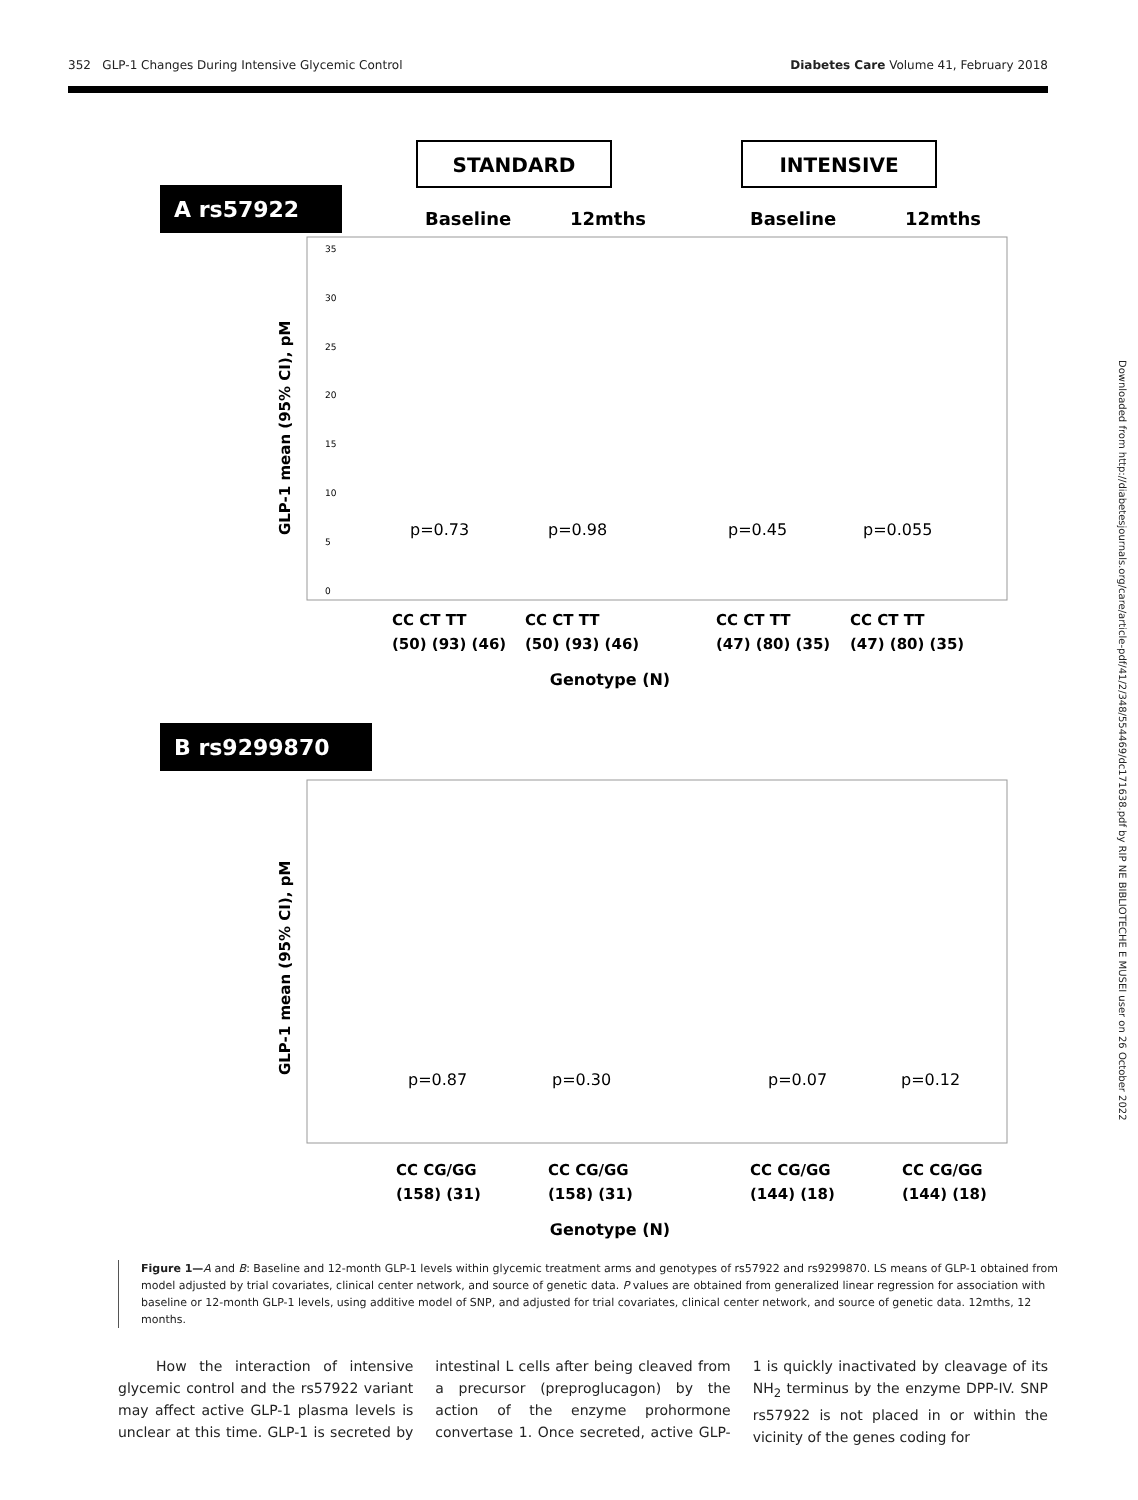352 GLP-1 Changes During Intensive Glycemic Control Diabetes Care Volume 41, February 2018
Downloaded from http://diabetesjournals.org/care/article-pdf/41/2/348/554469/dc171638.pdf by RIP NE BIBLIOTECHE E MUSEI user on 26 October 2022
STANDARD
INTENSIVE
A rs57922
Baseline
12mths
Baseline
12mths
GLP-1 mean (95% CI), pM
35
30
25
20
15
10
5
0
p=0.73
p=0.98
p=0.45
p=0.055
CC CT TT
(50) (93) (46)
CC CT TT
(50) (93) (46)
CC CT TT
(47) (80) (35)
CC CT TT
(47) (80) (35)
Genotype (N)
B rs9299870
GLP-1 mean (95% CI), pM
p=0.87
p=0.30
p=0.07
p=0.12
CC CG/GG
(158) (31)
CC CG/GG
(158) (31)
CC CG/GG
(144) (18)
CC CG/GG
(144) (18)
Genotype (N)
Figure 1—A and B: Baseline and 12-month GLP-1 levels within glycemic treatment arms and genotypes of rs57922 and rs9299870. LS means of GLP-1 obtained from model adjusted by trial covariates, clinical center network, and source of genetic data. P values are obtained from generalized linear regression for association with baseline or 12-month GLP-1 levels, using additive model of SNP, and adjusted for trial covariates, clinical center network, and source of genetic data. 12mths, 12 months.
How the interaction of intensive glycemic control and the rs57922 variant may affect active GLP-1 plasma levels is unclear at this time. GLP-1 is secreted by intestinal L cells after being cleaved from a precursor (preproglucagon) by the action of the enzyme prohormone convertase 1. Once secreted, active GLP-1 is quickly inactivated by cleavage of its NH<sub>2</sub> terminus by the enzyme DPP-IV. SNP rs57922 is not placed in or within the vicinity of the genes coding for